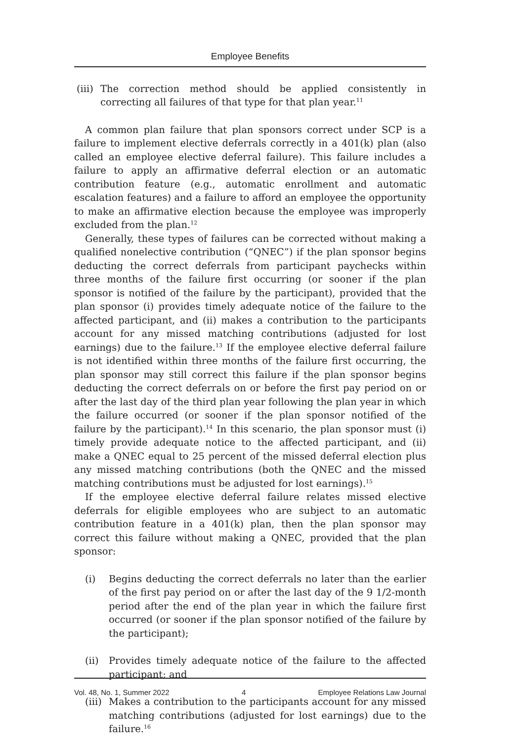Employee Benefits
(iii) The correction method should be applied consistently in correcting all failures of that type for that plan year.<sup>11</sup>
A common plan failure that plan sponsors correct under SCP is a failure to implement elective deferrals correctly in a 401(k) plan (also called an employee elective deferral failure). This failure includes a failure to apply an affirmative deferral election or an automatic contribution feature (e.g., automatic enrollment and automatic escalation features) and a failure to afford an employee the opportunity to make an affirmative election because the employee was improperly excluded from the plan.<sup>12</sup>
Generally, these types of failures can be corrected without making a qualified nonelective contribution (“QNEC”) if the plan sponsor begins deducting the correct deferrals from participant paychecks within three months of the failure first occurring (or sooner if the plan sponsor is notified of the failure by the participant), provided that the plan sponsor (i) provides timely adequate notice of the failure to the affected participant, and (ii) makes a contribution to the participants account for any missed matching contributions (adjusted for lost earnings) due to the failure.<sup>13</sup> If the employee elective deferral failure is not identified within three months of the failure first occurring, the plan sponsor may still correct this failure if the plan sponsor begins deducting the correct deferrals on or before the first pay period on or after the last day of the third plan year following the plan year in which the failure occurred (or sooner if the plan sponsor notified of the failure by the participant).<sup>14</sup> In this scenario, the plan sponsor must (i) timely provide adequate notice to the affected participant, and (ii) make a QNEC equal to 25 percent of the missed deferral election plus any missed matching contributions (both the QNEC and the missed matching contributions must be adjusted for lost earnings).<sup>15</sup>
If the employee elective deferral failure relates missed elective deferrals for eligible employees who are subject to an automatic contribution feature in a 401(k) plan, then the plan sponsor may correct this failure without making a QNEC, provided that the plan sponsor:
(i) Begins deducting the correct deferrals no later than the earlier of the first pay period on or after the last day of the 9 1/2-month period after the end of the plan year in which the failure first occurred (or sooner if the plan sponsor notified of the failure by the participant);
(ii) Provides timely adequate notice of the failure to the affected participant; and
(iii) Makes a contribution to the participants account for any missed matching contributions (adjusted for lost earnings) due to the failure.<sup>16</sup>
Vol. 48, No. 1, Summer 2022 4 Employee Relations Law Journal